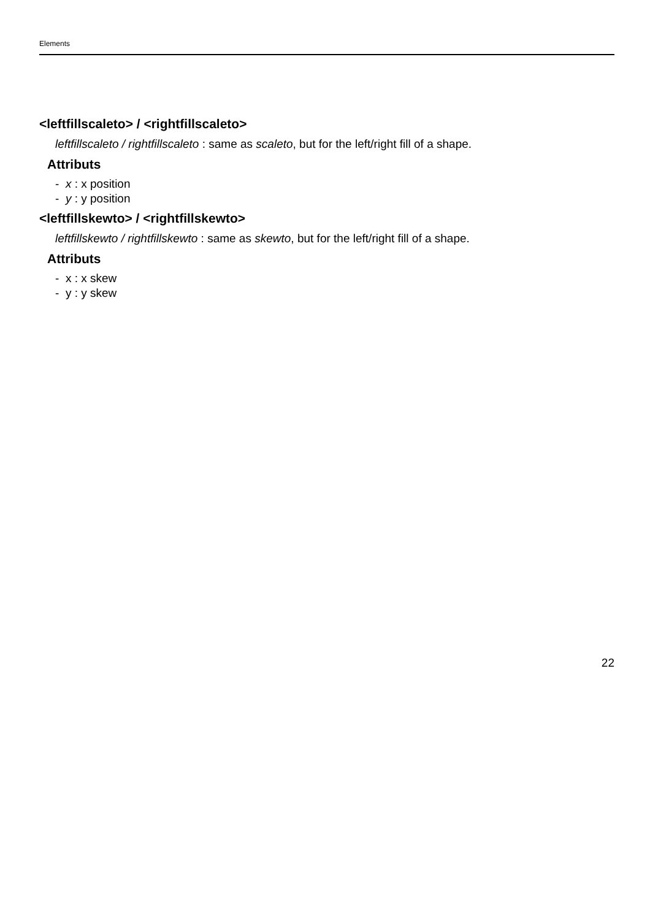Elements
<leftfillscaleto> / <rightfillscaleto>
leftfillscaleto / rightfillscaleto : same as scaleto, but for the left/right fill of a shape.
Attributs
- x : x position
- y : y position
<leftfillskewto> / <rightfillskewto>
leftfillskewto / rightfillskewto : same as skewto, but for the left/right fill of a shape.
Attributs
- x : x skew
- y : y skew
22